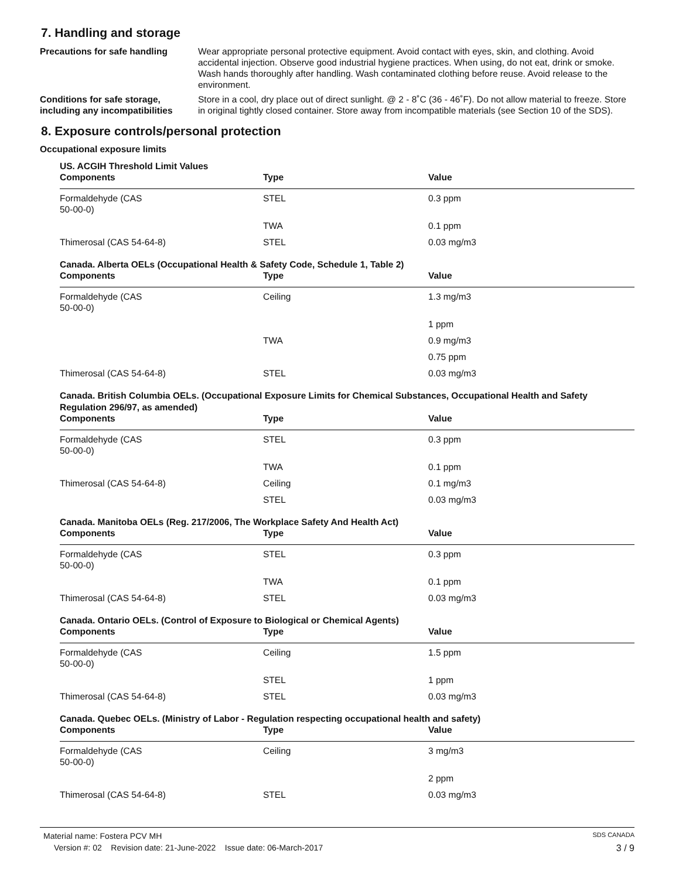7. Handling and storage
Precautions for safe handling Wear appropriate personal protective equipment. Avoid contact with eyes, skin, and clothing. Avoid accidental injection. Observe good industrial hygiene practices. When using, do not eat, drink or smoke. Wash hands thoroughly after handling. Wash contaminated clothing before reuse. Avoid release to the environment.
Conditions for safe storage, including any incompatibilities
Store in a cool, dry place out of direct sunlight. @ 2 - 8˚C (36 - 46˚F). Do not allow material to freeze. Store in original tightly closed container. Store away from incompatible materials (see Section 10 of the SDS).
8. Exposure controls/personal protection
Occupational exposure limits
US. ACGIH Threshold Limit Values
| Components | Type | Value |
| --- | --- | --- |
| Formaldehyde (CAS 50-00-0) | STEL | 0.3 ppm |
| | TWA | 0.1 ppm |
| Thimerosal (CAS 54-64-8) | STEL | 0.03 mg/m3 |
Canada. Alberta OELs (Occupational Health & Safety Code, Schedule 1, Table 2)
| Components | Type | Value |
| --- | --- | --- |
| Formaldehyde (CAS 50-00-0) | Ceiling | 1.3 mg/m3 |
| | | 1 ppm |
| | TWA | 0.9 mg/m3 |
| | | 0.75 ppm |
| Thimerosal (CAS 54-64-8) | STEL | 0.03 mg/m3 |
Canada. British Columbia OELs. (Occupational Exposure Limits for Chemical Substances, Occupational Health and Safety Regulation 296/97, as amended)
| Components | Type | Value |
| --- | --- | --- |
| Formaldehyde (CAS 50-00-0) | STEL | 0.3 ppm |
| | TWA | 0.1 ppm |
| Thimerosal (CAS 54-64-8) | Ceiling | 0.1 mg/m3 |
| | STEL | 0.03 mg/m3 |
Canada. Manitoba OELs (Reg. 217/2006, The Workplace Safety And Health Act)
| Components | Type | Value |
| --- | --- | --- |
| Formaldehyde (CAS 50-00-0) | STEL | 0.3 ppm |
| | TWA | 0.1 ppm |
| Thimerosal (CAS 54-64-8) | STEL | 0.03 mg/m3 |
Canada. Ontario OELs. (Control of Exposure to Biological or Chemical Agents)
| Components | Type | Value |
| --- | --- | --- |
| Formaldehyde (CAS 50-00-0) | Ceiling | 1.5 ppm |
| | STEL | 1 ppm |
| Thimerosal (CAS 54-64-8) | STEL | 0.03 mg/m3 |
Canada. Quebec OELs. (Ministry of Labor - Regulation respecting occupational health and safety)
| Components | Type | Value |
| --- | --- | --- |
| Formaldehyde (CAS 50-00-0) | Ceiling | 3 mg/m3 |
| | | 2 ppm |
| Thimerosal (CAS 54-64-8) | STEL | 0.03 mg/m3 |
Material name: Fostera PCV MH SDS CANADA
Version #: 02 Revision date: 21-June-2022 Issue date: 06-March-2017 3 / 9